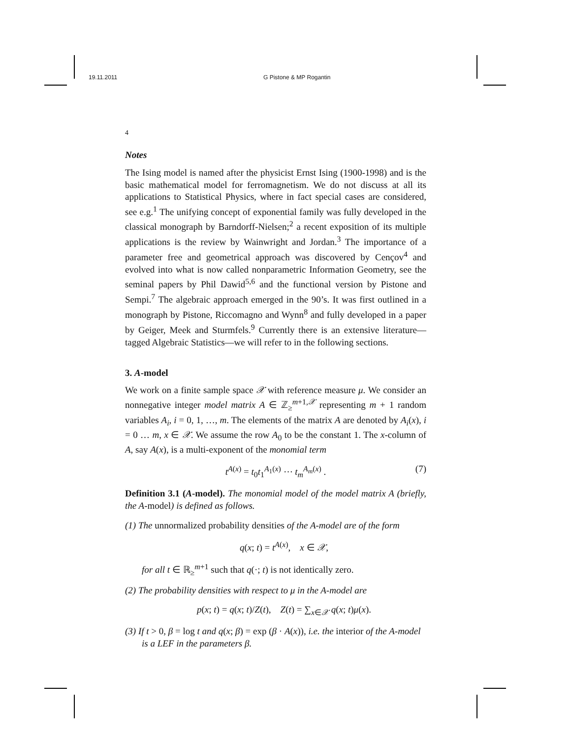19.11.2011 G Pistone & MP Rogantin
4
Notes
The Ising model is named after the physicist Ernst Ising (1900-1998) and is the basic mathematical model for ferromagnetism. We do not discuss at all its applications to Statistical Physics, where in fact special cases are considered, see e.g.<sup>1</sup> The unifying concept of exponential family was fully developed in the classical monograph by Barndorff-Nielsen;<sup>2</sup> a recent exposition of its multiple applications is the review by Wainwright and Jordan.<sup>3</sup> The importance of a parameter free and geometrical approach was discovered by Cençov<sup>4</sup> and evolved into what is now called nonparametric Information Geometry, see the seminal papers by Phil Dawid<sup>5,6</sup> and the functional version by Pistone and Sempi.<sup>7</sup> The algebraic approach emerged in the 90’s. It was first outlined in a monograph by Pistone, Riccomagno and Wynn<sup>8</sup> and fully developed in a paper by Geiger, Meek and Sturmfels.<sup>9</sup> Currently there is an extensive literature—tagged Algebraic Statistics—we will refer to in the following sections.
3. A-model
We work on a finite sample space 𝒳 with reference measure μ. We consider an nonnegative integer model matrix A ∈ ℤ<sub>≥</sub><sup>m+1,𝒳</sup> representing m + 1 random variables A<sub>i</sub>, i = 0, 1, …, m. The elements of the matrix A are denoted by A<sub>i</sub>(x), i = 0 … m, x ∈ 𝒳. We assume the row A<sub>0</sub> to be the constant 1. The x-column of A, say A(x), is a multi-exponent of the monomial term
t<sup>A(x)</sup> = t<sub>0</sub>t<sub>1</sub><sup>A<sub>1</sub>(x)</sup> ⋯ t<sub>m</sub><sup>A<sub>m</sub>(x)</sup> . (7)
Definition 3.1 (A-model). The monomial model of the model matrix A (briefly, the A-model) is defined as follows.
(1) The unnormalized probability densities of the A-model are of the form
q(x; t) = t<sup>A(x)</sup>, x ∈ 𝒳,
for all t ∈ ℝ<sub>≥</sub><sup>m+1</sup> such that q(·; t) is not identically zero.
(2) The probability densities with respect to μ in the A-model are
p(x; t) = q(x; t)/Z(t), Z(t) = ∑<sub>x∈𝒳</sub> q(x; t)μ(x).
(3) If t > 0, β = log t and q(x; β) = exp (β · A(x)), i.e. the interior of the A-model is a LEF in the parameters β.